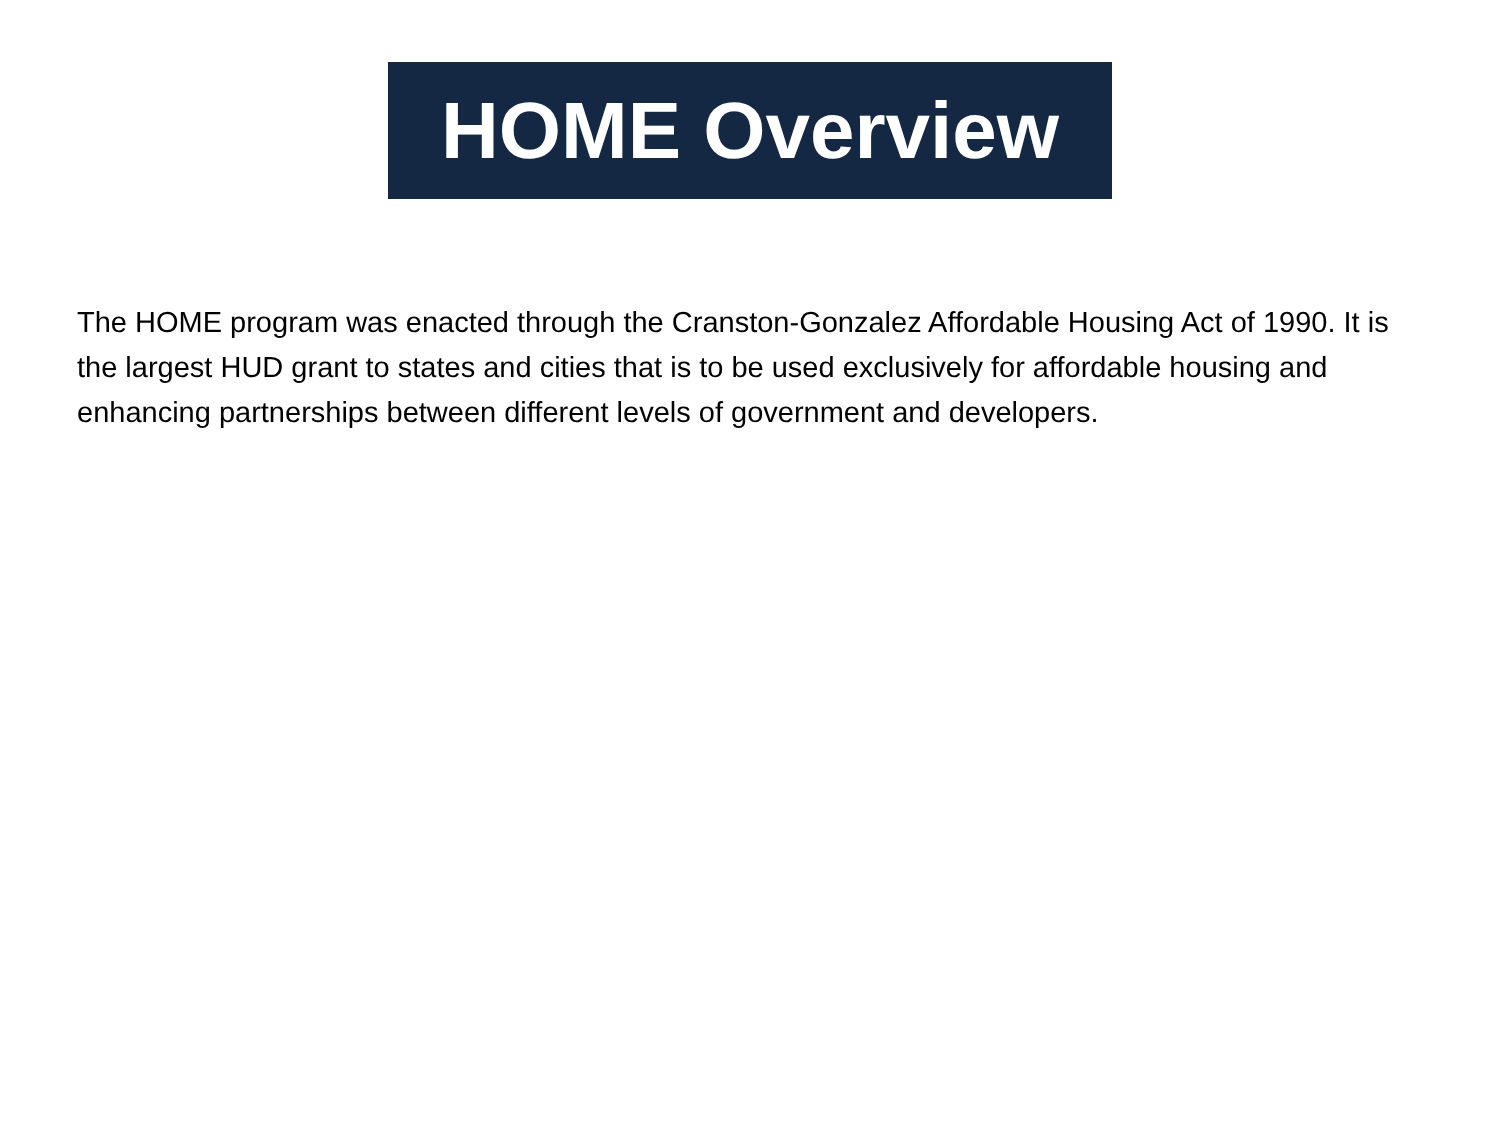HOME Overview
The HOME program was enacted through the Cranston-Gonzalez Affordable Housing Act of 1990. It is the largest HUD grant to states and cities that is to be used exclusively for affordable housing and enhancing partnerships between different levels of government and developers.